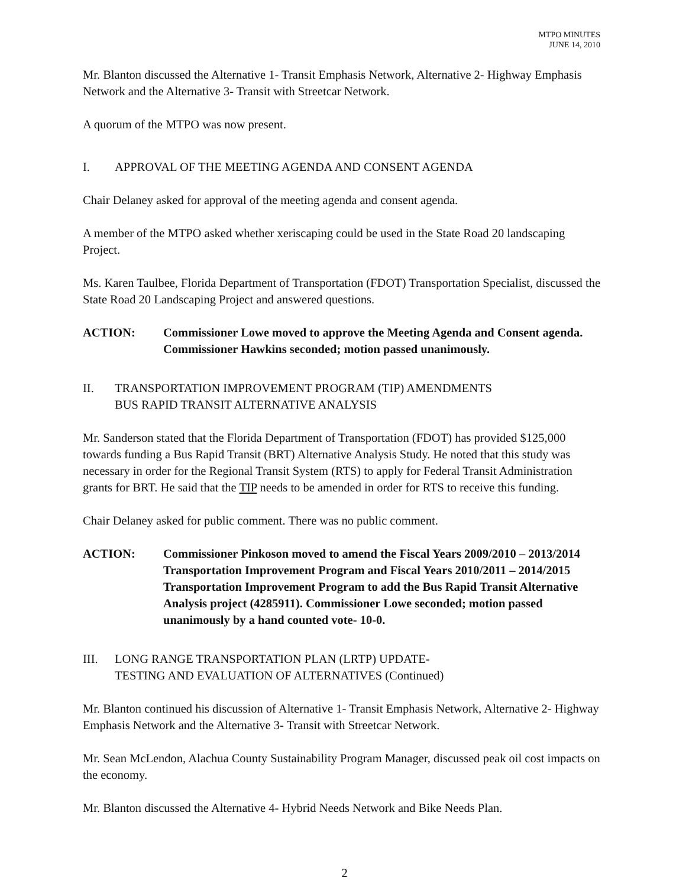MTPO MINUTES
JUNE 14, 2010
Mr. Blanton discussed the Alternative 1- Transit Emphasis Network, Alternative 2- Highway Emphasis Network and the Alternative 3- Transit with Streetcar Network.
A quorum of the MTPO was now present.
I. APPROVAL OF THE MEETING AGENDA AND CONSENT AGENDA
Chair Delaney asked for approval of the meeting agenda and consent agenda.
A member of the MTPO asked whether xeriscaping could be used in the State Road 20 landscaping Project.
Ms. Karen Taulbee, Florida Department of Transportation (FDOT) Transportation Specialist, discussed the State Road 20 Landscaping Project and answered questions.
ACTION: Commissioner Lowe moved to approve the Meeting Agenda and Consent agenda. Commissioner Hawkins seconded; motion passed unanimously.
II. TRANSPORTATION IMPROVEMENT PROGRAM (TIP) AMENDMENTS
BUS RAPID TRANSIT ALTERNATIVE ANALYSIS
Mr. Sanderson stated that the Florida Department of Transportation (FDOT) has provided $125,000 towards funding a Bus Rapid Transit (BRT) Alternative Analysis Study. He noted that this study was necessary in order for the Regional Transit System (RTS) to apply for Federal Transit Administration grants for BRT. He said that the TIP needs to be amended in order for RTS to receive this funding.
Chair Delaney asked for public comment. There was no public comment.
ACTION: Commissioner Pinkoson moved to amend the Fiscal Years 2009/2010 – 2013/2014 Transportation Improvement Program and Fiscal Years 2010/2011 – 2014/2015 Transportation Improvement Program to add the Bus Rapid Transit Alternative Analysis project (4285911). Commissioner Lowe seconded; motion passed unanimously by a hand counted vote- 10-0.
III. LONG RANGE TRANSPORTATION PLAN (LRTP) UPDATE-
TESTING AND EVALUATION OF ALTERNATIVES (Continued)
Mr. Blanton continued his discussion of Alternative 1- Transit Emphasis Network, Alternative 2- Highway Emphasis Network and the Alternative 3- Transit with Streetcar Network.
Mr. Sean McLendon, Alachua County Sustainability Program Manager, discussed peak oil cost impacts on the economy.
Mr. Blanton discussed the Alternative 4- Hybrid Needs Network and Bike Needs Plan.
2